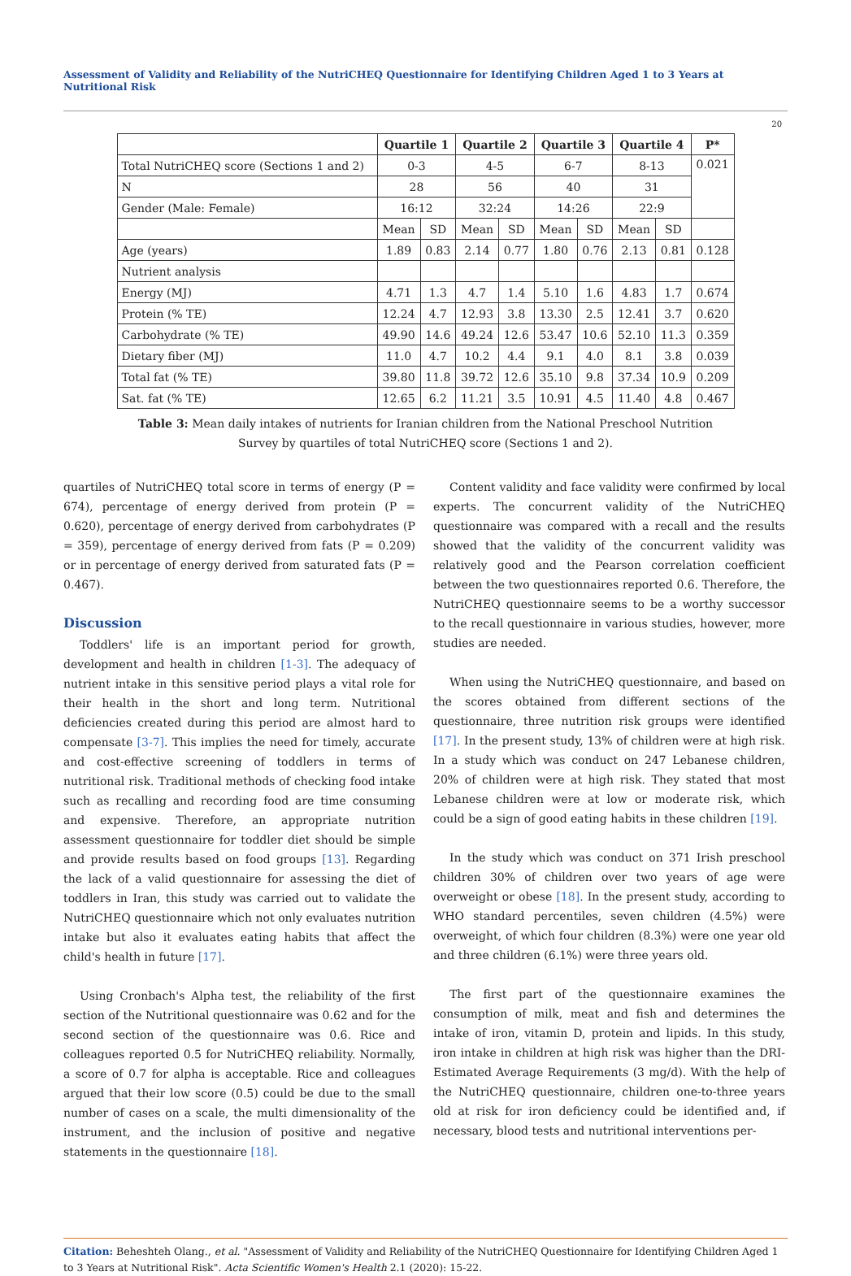Assessment of Validity and Reliability of the NutriCHEQ Questionnaire for Identifying Children Aged 1 to 3 Years at Nutritional Risk
20
| | Quartile 1 | | Quartile 2 | | Quartile 3 | | Quartile 4 | | P* |
| --- | --- | --- | --- | --- | --- | --- | --- | --- | --- |
| Total NutriCHEQ score (Sections 1 and 2) | 0-3 | | 4-5 | | 6-7 | | 8-13 | | 0.021 |
| N | 28 | | 56 | | 40 | | 31 | | |
| Gender (Male: Female) | 16:12 | | 32:24 | | 14:26 | | 22:9 | | |
| | Mean | SD | Mean | SD | Mean | SD | Mean | SD | |
| Age (years) | 1.89 | 0.83 | 2.14 | 0.77 | 1.80 | 0.76 | 2.13 | 0.81 | 0.128 |
| Nutrient analysis | | | | | | | | | |
| Energy (MJ) | 4.71 | 1.3 | 4.7 | 1.4 | 5.10 | 1.6 | 4.83 | 1.7 | 0.674 |
| Protein (% TE) | 12.24 | 4.7 | 12.93 | 3.8 | 13.30 | 2.5 | 12.41 | 3.7 | 0.620 |
| Carbohydrate (% TE) | 49.90 | 14.6 | 49.24 | 12.6 | 53.47 | 10.6 | 52.10 | 11.3 | 0.359 |
| Dietary fiber (MJ) | 11.0 | 4.7 | 10.2 | 4.4 | 9.1 | 4.0 | 8.1 | 3.8 | 0.039 |
| Total fat (% TE) | 39.80 | 11.8 | 39.72 | 12.6 | 35.10 | 9.8 | 37.34 | 10.9 | 0.209 |
| Sat. fat (% TE) | 12.65 | 6.2 | 11.21 | 3.5 | 10.91 | 4.5 | 11.40 | 4.8 | 0.467 |
Table 3: Mean daily intakes of nutrients for Iranian children from the National Preschool Nutrition
Survey by quartiles of total NutriCHEQ score (Sections 1 and 2).
quartiles of NutriCHEQ total score in terms of energy (P = 674), percentage of energy derived from protein (P = 0.620), percentage of energy derived from carbohydrates (P = 359), percentage of energy derived from fats (P = 0.209) or in percentage of energy derived from saturated fats (P = 0.467).
Discussion
Toddlers' life is an important period for growth, development and health in children [1-3]. The adequacy of nutrient intake in this sensitive period plays a vital role for their health in the short and long term. Nutritional deficiencies created during this period are almost hard to compensate [3-7]. This implies the need for timely, accurate and cost-effective screening of toddlers in terms of nutritional risk. Traditional methods of checking food intake such as recalling and recording food are time consuming and expensive. Therefore, an appropriate nutrition assessment questionnaire for toddler diet should be simple and provide results based on food groups [13]. Regarding the lack of a valid questionnaire for assessing the diet of toddlers in Iran, this study was carried out to validate the NutriCHEQ questionnaire which not only evaluates nutrition intake but also it evaluates eating habits that affect the child's health in future [17].
Using Cronbach's Alpha test, the reliability of the first section of the Nutritional questionnaire was 0.62 and for the second section of the questionnaire was 0.6. Rice and colleagues reported 0.5 for NutriCHEQ reliability. Normally, a score of 0.7 for alpha is acceptable. Rice and colleagues argued that their low score (0.5) could be due to the small number of cases on a scale, the multi dimensionality of the instrument, and the inclusion of positive and negative statements in the questionnaire [18].
Content validity and face validity were confirmed by local experts. The concurrent validity of the NutriCHEQ questionnaire was compared with a recall and the results showed that the validity of the concurrent validity was relatively good and the Pearson correlation coefficient between the two questionnaires reported 0.6. Therefore, the NutriCHEQ questionnaire seems to be a worthy successor to the recall questionnaire in various studies, however, more studies are needed.
When using the NutriCHEQ questionnaire, and based on the scores obtained from different sections of the questionnaire, three nutrition risk groups were identified [17]. In the present study, 13% of children were at high risk. In a study which was conduct on 247 Lebanese children, 20% of children were at high risk. They stated that most Lebanese children were at low or moderate risk, which could be a sign of good eating habits in these children [19].
In the study which was conduct on 371 Irish preschool children 30% of children over two years of age were overweight or obese [18]. In the present study, according to WHO standard percentiles, seven children (4.5%) were overweight, of which four children (8.3%) were one year old and three children (6.1%) were three years old.
The first part of the questionnaire examines the consumption of milk, meat and fish and determines the intake of iron, vitamin D, protein and lipids. In this study, iron intake in children at high risk was higher than the DRI-Estimated Average Requirements (3 mg/d). With the help of the NutriCHEQ questionnaire, children one-to-three years old at risk for iron deficiency could be identified and, if necessary, blood tests and nutritional interventions per-
Citation: Beheshteh Olang., et al. "Assessment of Validity and Reliability of the NutriCHEQ Questionnaire for Identifying Children Aged 1 to 3 Years at Nutritional Risk". Acta Scientific Women's Health 2.1 (2020): 15-22.